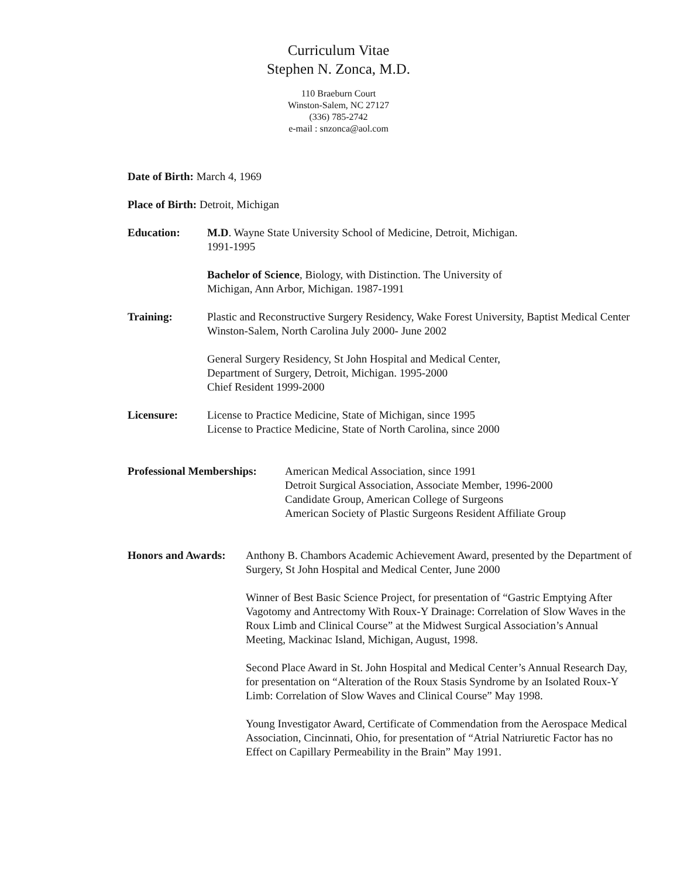Curriculum Vitae
Stephen N. Zonca, M.D.
110 Braeburn Court
Winston-Salem, NC 27127
(336) 785-2742
e-mail : snzonca@aol.com
Date of Birth: March 4, 1969
Place of Birth: Detroit, Michigan
Education: M.D. Wayne State University School of Medicine, Detroit, Michigan.
1991-1995
Bachelor of Science, Biology, with Distinction. The University of
Michigan, Ann Arbor, Michigan. 1987-1991
Training: Plastic and Reconstructive Surgery Residency, Wake Forest University, Baptist Medical Center Winston-Salem, North Carolina July 2000- June 2002
General Surgery Residency, St John Hospital and Medical Center,
Department of Surgery, Detroit, Michigan. 1995-2000
Chief Resident 1999-2000
Licensure: License to Practice Medicine, State of Michigan, since 1995
License to Practice Medicine, State of North Carolina, since 2000
Professional Memberships:
American Medical Association, since 1991
Detroit Surgical Association, Associate Member, 1996-2000
Candidate Group, American College of Surgeons
American Society of Plastic Surgeons Resident Affiliate Group
Honors and Awards:
Anthony B. Chambors Academic Achievement Award, presented by the Department of Surgery, St John Hospital and Medical Center, June 2000
Winner of Best Basic Science Project, for presentation of “Gastric Emptying After Vagotomy and Antrectomy With Roux-Y Drainage: Correlation of Slow Waves in the Roux Limb and Clinical Course” at the Midwest Surgical Association’s Annual Meeting, Mackinac Island, Michigan, August, 1998.
Second Place Award in St. John Hospital and Medical Center’s Annual Research Day, for presentation on “Alteration of the Roux Stasis Syndrome by an Isolated Roux-Y Limb: Correlation of Slow Waves and Clinical Course” May 1998.
Young Investigator Award, Certificate of Commendation from the Aerospace Medical Association, Cincinnati, Ohio, for presentation of “Atrial Natriuretic Factor has no Effect on Capillary Permeability in the Brain” May 1991.